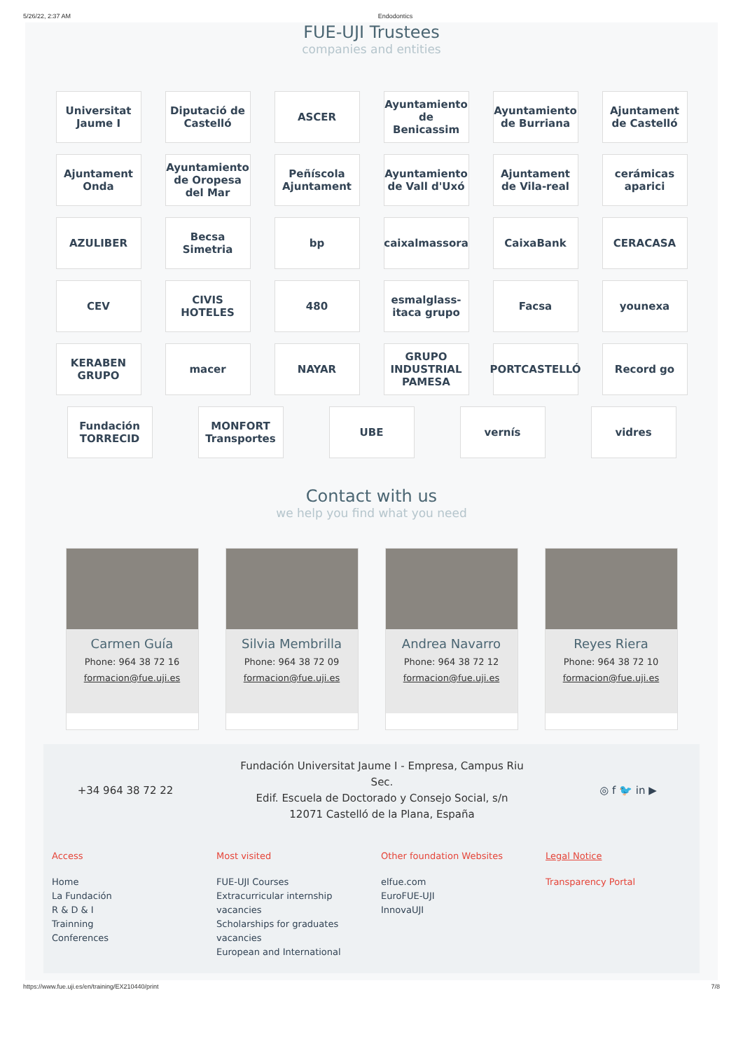5/26/22, 2:37 AM Endodontics
FUE-UJI Trustees
companies and entities
Universitat Jaume I
Diputació de Castelló
ASCER
Ayuntamiento de Benicassim
Ayuntamiento de Burriana
Ajuntament de Castelló
Ajuntament Onda
Ayuntamiento de Oropesa del Mar
Peñíscola Ajuntament
Ayuntamiento de Vall d'Uxó
Ajuntament de Vila-real
cerámicas aparici
AZULIBER
Becsa Simetria
bp
caixalmassora
CaixaBank
CERACASA
CEV
CIVIS HOTELES
480
esmalglass-itaca grupo
Facsa
younexa
KERABEN GRUPO
macer
NAYAR
GRUPO INDUSTRIAL PAMESA
PORTCASTELLÓ
Record go
Fundación TORRECID
MONFORT Transportes
UBE
vernís
vidres
Contact with us
we help you find what you need
Carmen Guía
Phone: 964 38 72 16
formacion@fue.uji.es
Silvia Membrilla
Phone: 964 38 72 09
formacion@fue.uji.es
Andrea Navarro
Phone: 964 38 72 12
formacion@fue.uji.es
Reyes Riera
Phone: 964 38 72 10
formacion@fue.uji.es
+34 964 38 72 22
Fundación Universitat Jaume I - Empresa, Campus Riu Sec.
Edif. Escuela de Doctorado y Consejo Social, s/n
12071 Castelló de la Plana, España
◎ f 🐦 in ▶
Access
Home
La Fundación
R & D & I
Trainning
Conferences
Most visited
FUE-UJI Courses
Extracurricular internship vacancies
Scholarships for graduates vacancies
European and International
Other foundation Websites
elfue.com
EuroFUE-UJI
InnovaUJI
Legal Notice
Transparency Portal
https://www.fue.uji.es/en/training/EX210440/print 7/8